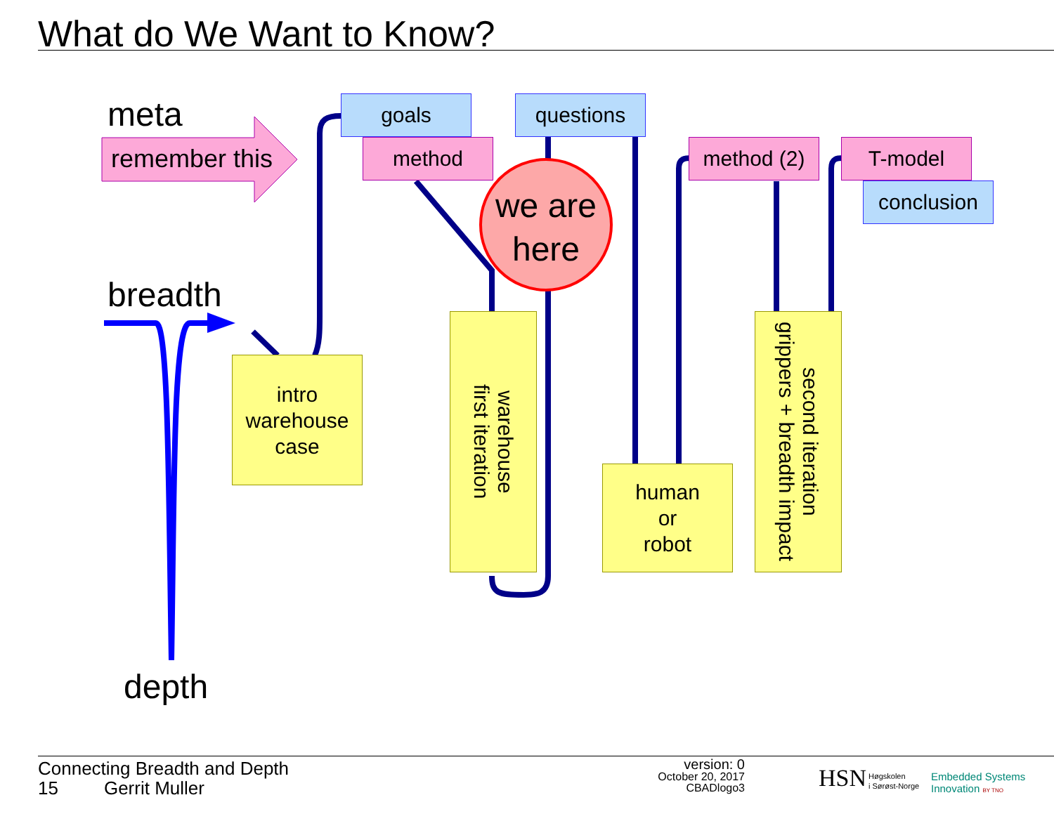What do We Want to Know?
meta
remember this
breadth
depth
goals questions
method method (2) T-model
conclusion
we are
here
intro
warehouse
case
warehouse
first iteration
human
or
robot
second iteration
grippers + breadth impact
Connecting Breadth and Depth
15 Gerrit Muller
version: 0
October 20, 2017
CBADlogo3
HSN
Høgskolen
i Sørøst-Norge
Embedded Systems
Innovation BY TNO